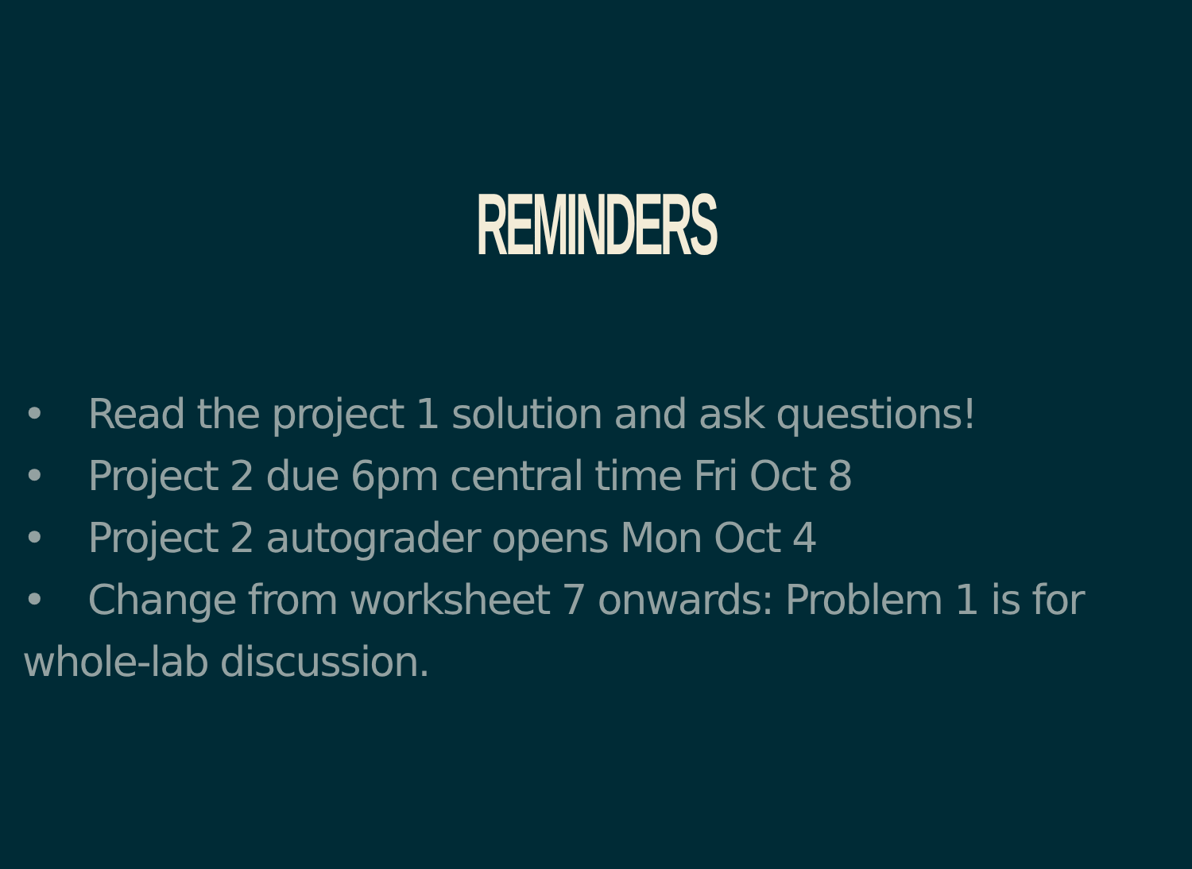REMINDERS
• Read the project 1 solution and ask questions!
• Project 2 due 6pm central time Fri Oct 8
• Project 2 autograder opens Mon Oct 4
• Change from worksheet 7 onwards: Problem 1 is for whole-lab discussion.